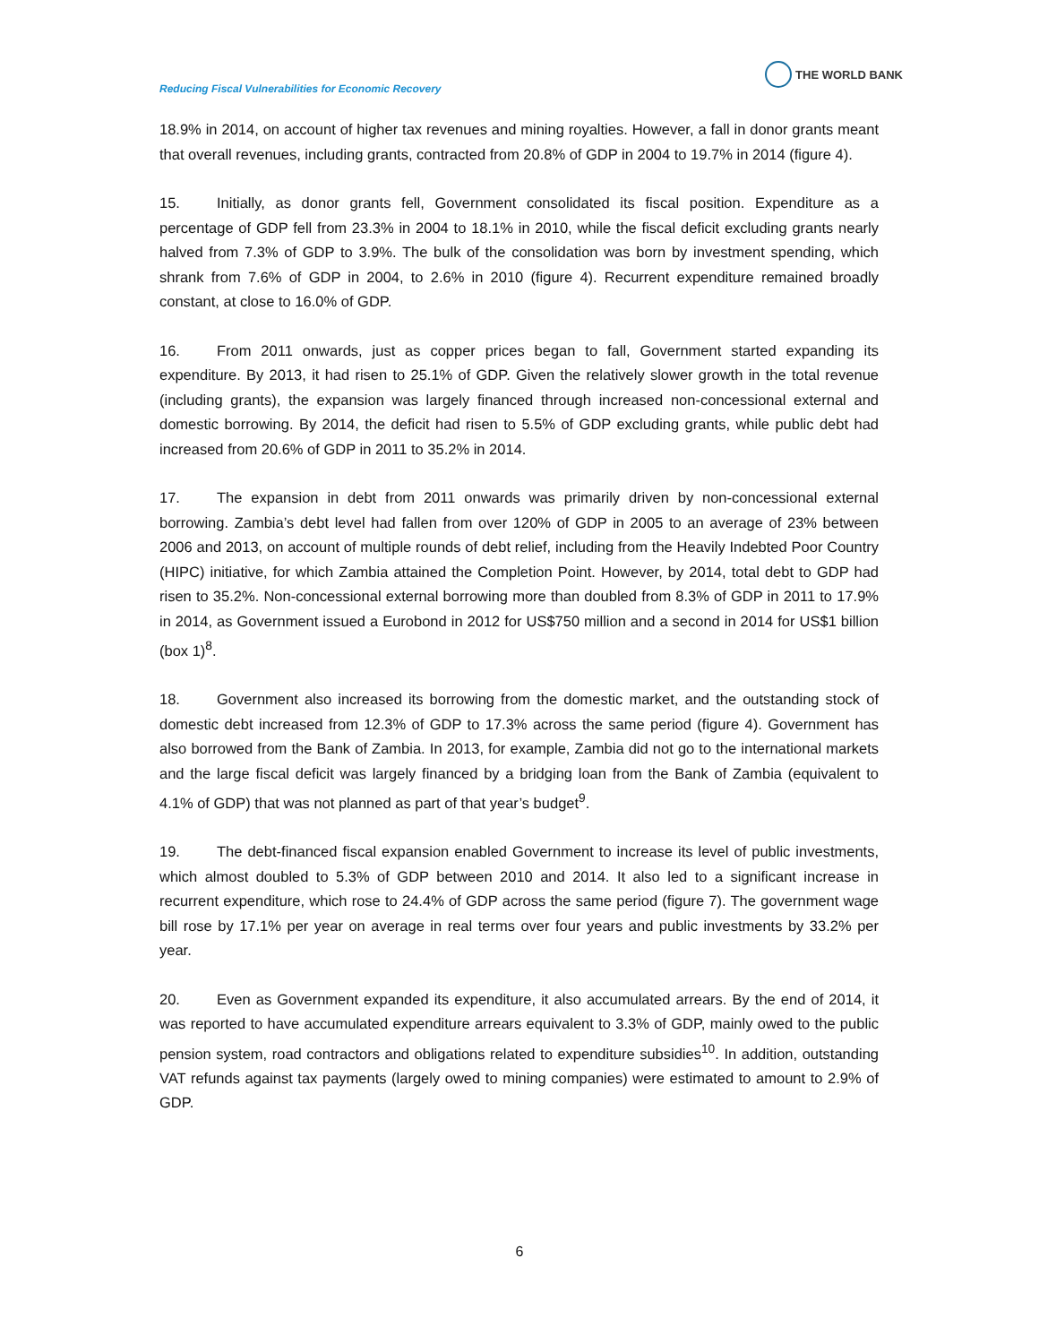Reducing Fiscal Vulnerabilities for Economic Recovery
THE WORLD BANK
18.9% in 2014, on account of higher tax revenues and mining royalties. However, a fall in donor grants meant that overall revenues, including grants, contracted from 20.8% of GDP in 2004 to 19.7% in 2014 (figure 4).
15. Initially, as donor grants fell, Government consolidated its fiscal position. Expenditure as a percentage of GDP fell from 23.3% in 2004 to 18.1% in 2010, while the fiscal deficit excluding grants nearly halved from 7.3% of GDP to 3.9%. The bulk of the consolidation was born by investment spending, which shrank from 7.6% of GDP in 2004, to 2.6% in 2010 (figure 4). Recurrent expenditure remained broadly constant, at close to 16.0% of GDP.
16. From 2011 onwards, just as copper prices began to fall, Government started expanding its expenditure. By 2013, it had risen to 25.1% of GDP. Given the relatively slower growth in the total revenue (including grants), the expansion was largely financed through increased non-concessional external and domestic borrowing. By 2014, the deficit had risen to 5.5% of GDP excluding grants, while public debt had increased from 20.6% of GDP in 2011 to 35.2% in 2014.
17. The expansion in debt from 2011 onwards was primarily driven by non-concessional external borrowing. Zambia’s debt level had fallen from over 120% of GDP in 2005 to an average of 23% between 2006 and 2013, on account of multiple rounds of debt relief, including from the Heavily Indebted Poor Country (HIPC) initiative, for which Zambia attained the Completion Point. However, by 2014, total debt to GDP had risen to 35.2%. Non-concessional external borrowing more than doubled from 8.3% of GDP in 2011 to 17.9% in 2014, as Government issued a Eurobond in 2012 for US$750 million and a second in 2014 for US$1 billion (box 1)<sup>8</sup>.
18. Government also increased its borrowing from the domestic market, and the outstanding stock of domestic debt increased from 12.3% of GDP to 17.3% across the same period (figure 4). Government has also borrowed from the Bank of Zambia. In 2013, for example, Zambia did not go to the international markets and the large fiscal deficit was largely financed by a bridging loan from the Bank of Zambia (equivalent to 4.1% of GDP) that was not planned as part of that year’s budget<sup>9</sup>.
19. The debt-financed fiscal expansion enabled Government to increase its level of public investments, which almost doubled to 5.3% of GDP between 2010 and 2014. It also led to a significant increase in recurrent expenditure, which rose to 24.4% of GDP across the same period (figure 7). The government wage bill rose by 17.1% per year on average in real terms over four years and public investments by 33.2% per year.
20. Even as Government expanded its expenditure, it also accumulated arrears. By the end of 2014, it was reported to have accumulated expenditure arrears equivalent to 3.3% of GDP, mainly owed to the public pension system, road contractors and obligations related to expenditure subsidies<sup>10</sup>. In addition, outstanding VAT refunds against tax payments (largely owed to mining companies) were estimated to amount to 2.9% of GDP.
6